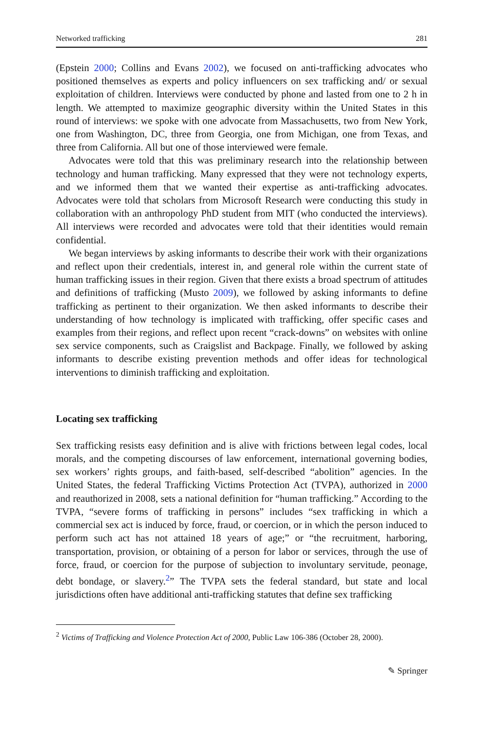Networked trafficking 281
(Epstein 2000; Collins and Evans 2002), we focused on anti-trafficking advocates who positioned themselves as experts and policy influencers on sex trafficking and/ or sexual exploitation of children. Interviews were conducted by phone and lasted from one to 2 h in length. We attempted to maximize geographic diversity within the United States in this round of interviews: we spoke with one advocate from Massachusetts, two from New York, one from Washington, DC, three from Georgia, one from Michigan, one from Texas, and three from California. All but one of those interviewed were female.
Advocates were told that this was preliminary research into the relationship between technology and human trafficking. Many expressed that they were not technology experts, and we informed them that we wanted their expertise as anti-trafficking advocates. Advocates were told that scholars from Microsoft Research were conducting this study in collaboration with an anthropology PhD student from MIT (who conducted the interviews). All interviews were recorded and advocates were told that their identities would remain confidential.
We began interviews by asking informants to describe their work with their organizations and reflect upon their credentials, interest in, and general role within the current state of human trafficking issues in their region. Given that there exists a broad spectrum of attitudes and definitions of trafficking (Musto 2009), we followed by asking informants to define trafficking as pertinent to their organization. We then asked informants to describe their understanding of how technology is implicated with trafficking, offer specific cases and examples from their regions, and reflect upon recent “crack-downs” on websites with online sex service components, such as Craigslist and Backpage. Finally, we followed by asking informants to describe existing prevention methods and offer ideas for technological interventions to diminish trafficking and exploitation.
Locating sex trafficking
Sex trafficking resists easy definition and is alive with frictions between legal codes, local morals, and the competing discourses of law enforcement, international governing bodies, sex workers’ rights groups, and faith-based, self-described “abolition” agencies. In the United States, the federal Trafficking Victims Protection Act (TVPA), authorized in 2000 and reauthorized in 2008, sets a national definition for “human trafficking.” According to the TVPA, “severe forms of trafficking in persons” includes “sex trafficking in which a commercial sex act is induced by force, fraud, or coercion, or in which the person induced to perform such act has not attained 18 years of age;” or “the recruitment, harboring, transportation, provision, or obtaining of a person for labor or services, through the use of force, fraud, or coercion for the purpose of subjection to involuntary servitude, peonage, debt bondage, or slavery.<sup>2</sup>” The TVPA sets the federal standard, but state and local jurisdictions often have additional anti-trafficking statutes that define sex trafficking
<sup>2</sup> Victims of Trafficking and Violence Protection Act of 2000, Public Law 106-386 (October 28, 2000).
✎ Springer